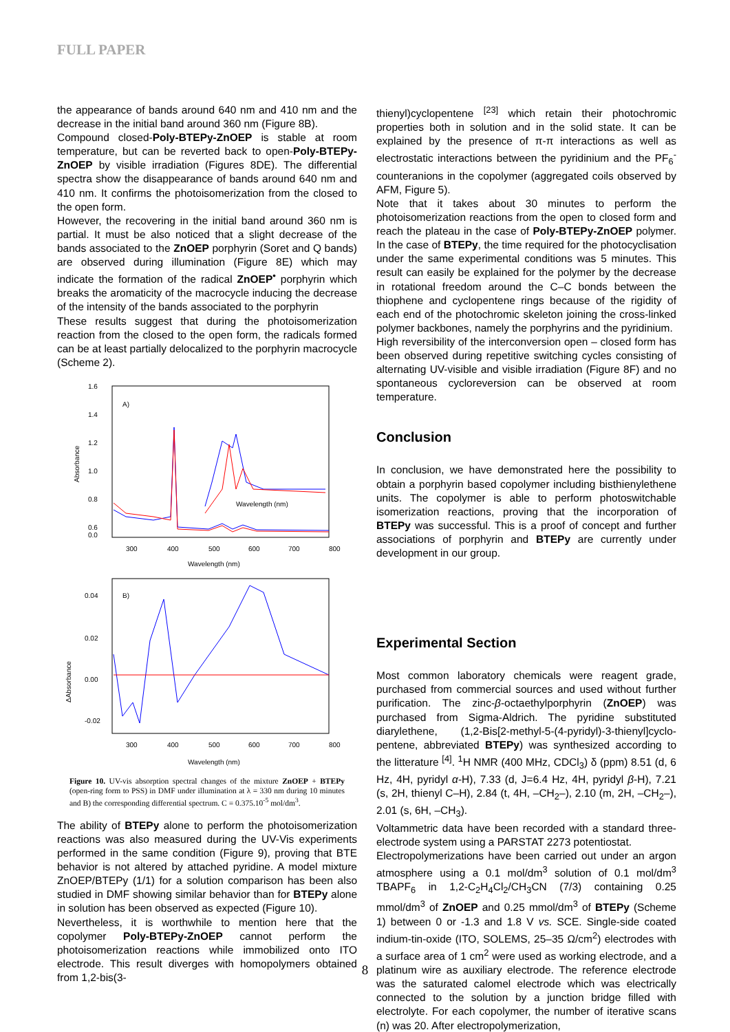FULL PAPER
the appearance of bands around 640 nm and 410 nm and the decrease in the initial band around 360 nm (Figure 8B).
Compound closed-Poly-BTEPy-ZnOEP is stable at room temperature, but can be reverted back to open-Poly-BTEPy-ZnOEP by visible irradiation (Figures 8DE). The differential spectra show the disappearance of bands around 640 nm and 410 nm. It confirms the photoisomerization from the closed to the open form.
However, the recovering in the initial band around 360 nm is partial. It must be also noticed that a slight decrease of the bands associated to the ZnOEP porphyrin (Soret and Q bands) are observed during illumination (Figure 8E) which may indicate the formation of the radical ZnOEP<sup>•</sup> porphyrin which breaks the aromaticity of the macrocycle inducing the decrease of the intensity of the bands associated to the porphyrin
These results suggest that during the photoisomerization reaction from the closed to the open form, the radicals formed can be at least partially delocalized to the porphyrin macrocycle (Scheme 2).
A)
1.6
1.4
1.2
1.0
0.8
0.6
0.0
300
400
500
600
700
800
Wavelength (nm)
Absorbance
Wavelength (nm)
B)
0.04
0.02
0.00
-0.02
300
400
500
600
700
800
Wavelength (nm)
ΔAbsorbance
Figure 10. UV-vis absorption spectral changes of the mixture ZnOEP + BTEPy (open-ring form to PSS) in DMF under illumination at λ = 330 nm during 10 minutes and B) the corresponding differential spectrum. C = 0.375.10<sup>-5</sup> mol/dm<sup>3</sup>.
The ability of BTEPy alone to perform the photoisomerization reactions was also measured during the UV-Vis experiments performed in the same condition (Figure 9), proving that BTE behavior is not altered by attached pyridine. A model mixture ZnOEP/BTEPy (1/1) for a solution comparison has been also studied in DMF showing similar behavior than for BTEPy alone in solution has been observed as expected (Figure 10).
Nevertheless, it is worthwhile to mention here that the copolymer Poly-BTEPy-ZnOEP cannot perform the photoisomerization reactions while immobilized onto ITO electrode. This result diverges with homopolymers obtained from 1,2-bis(3-
thienyl)cyclopentene <sup>[23]</sup> which retain their photochromic properties both in solution and in the solid state. It can be explained by the presence of π-π interactions as well as electrostatic interactions between the pyridinium and the PF<sub>6</sub><sup>-</sup> counteranions in the copolymer (aggregated coils observed by AFM, Figure 5).
Note that it takes about 30 minutes to perform the photoisomerization reactions from the open to closed form and reach the plateau in the case of Poly-BTEPy-ZnOEP polymer. In the case of BTEPy, the time required for the photocyclisation under the same experimental conditions was 5 minutes. This result can easily be explained for the polymer by the decrease in rotational freedom around the C–C bonds between the thiophene and cyclopentene rings because of the rigidity of each end of the photochromic skeleton joining the cross-linked polymer backbones, namely the porphyrins and the pyridinium.
High reversibility of the interconversion open – closed form has been observed during repetitive switching cycles consisting of alternating UV-visible and visible irradiation (Figure 8F) and no spontaneous cycloreversion can be observed at room temperature.
Conclusion
In conclusion, we have demonstrated here the possibility to obtain a porphyrin based copolymer including bisthienylethene units. The copolymer is able to perform photoswitchable isomerization reactions, proving that the incorporation of BTEPy was successful. This is a proof of concept and further associations of porphyrin and BTEPy are currently under development in our group.
Experimental Section
Most common laboratory chemicals were reagent grade, purchased from commercial sources and used without further purification. The zinc-β-octaethylporphyrin (ZnOEP) was purchased from Sigma-Aldrich. The pyridine substituted diarylethene, (1,2-Bis[2-methyl-5-(4-pyridyl)-3-thienyl]cyclo-pentene, abbreviated BTEPy) was synthesized according to the litterature <sup>[4]</sup>. <sup>1</sup>H NMR (400 MHz, CDCl<sub>3</sub>) δ (ppm) 8.51 (d, 6 Hz, 4H, pyridyl α-H), 7.33 (d, J=6.4 Hz, 4H, pyridyl β-H), 7.21 (s, 2H, thienyl C–H), 2.84 (t, 4H, –CH<sub>2</sub>–), 2.10 (m, 2H, –CH<sub>2</sub>–), 2.01 (s, 6H, –CH<sub>3</sub>).
Voltammetric data have been recorded with a standard three-electrode system using a PARSTAT 2273 potentiostat.
Electropolymerizations have been carried out under an argon atmosphere using a 0.1 mol/dm<sup>3</sup> solution of 0.1 mol/dm<sup>3</sup> TBAPF<sub>6</sub> in 1,2-C<sub>2</sub>H<sub>4</sub>Cl<sub>2</sub>/CH<sub>3</sub>CN (7/3) containing 0.25 mmol/dm<sup>3</sup> of ZnOEP and 0.25 mmol/dm<sup>3</sup> of BTEPy (Scheme 1) between 0 or -1.3 and 1.8 V vs. SCE. Single-side coated indium-tin-oxide (ITO, SOLEMS, 25–35 Ω/cm<sup>2</sup>) electrodes with a surface area of 1 cm<sup>2</sup> were used as working electrode, and a platinum wire as auxiliary electrode. The reference electrode was the saturated calomel electrode which was electrically connected to the solution by a junction bridge filled with electrolyte. For each copolymer, the number of iterative scans (n) was 20. After electropolymerization,
8